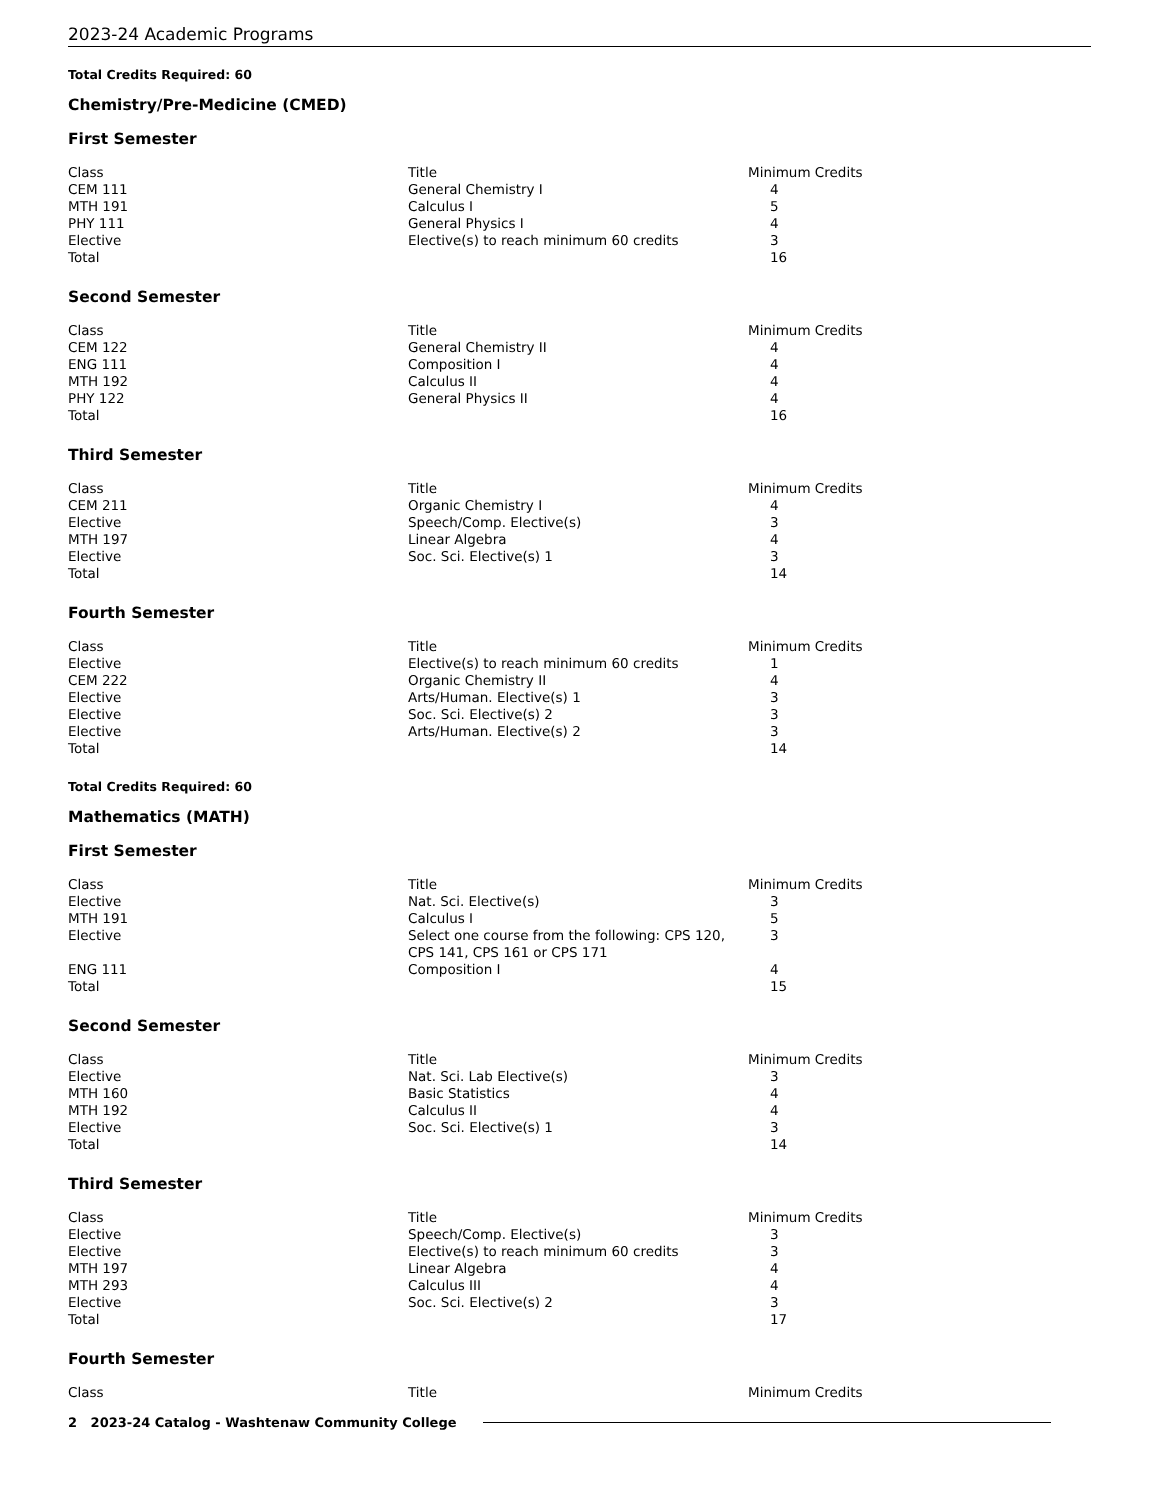2023-24 Academic Programs
Total Credits Required: 60
Chemistry/Pre-Medicine (CMED)
First Semester
| Class | Title | Minimum Credits |
| --- | --- | --- |
| CEM 111 | General Chemistry I | 4 |
| MTH 191 | Calculus I | 5 |
| PHY 111 | General Physics I | 4 |
| Elective | Elective(s) to reach minimum 60 credits | 3 |
| Total | | 16 |
Second Semester
| Class | Title | Minimum Credits |
| --- | --- | --- |
| CEM 122 | General Chemistry II | 4 |
| ENG 111 | Composition I | 4 |
| MTH 192 | Calculus II | 4 |
| PHY 122 | General Physics II | 4 |
| Total | | 16 |
Third Semester
| Class | Title | Minimum Credits |
| --- | --- | --- |
| CEM 211 | Organic Chemistry I | 4 |
| Elective | Speech/Comp. Elective(s) | 3 |
| MTH 197 | Linear Algebra | 4 |
| Elective | Soc. Sci. Elective(s) 1 | 3 |
| Total | | 14 |
Fourth Semester
| Class | Title | Minimum Credits |
| --- | --- | --- |
| Elective | Elective(s) to reach minimum 60 credits | 1 |
| CEM 222 | Organic Chemistry II | 4 |
| Elective | Arts/Human. Elective(s) 1 | 3 |
| Elective | Soc. Sci. Elective(s) 2 | 3 |
| Elective | Arts/Human. Elective(s) 2 | 3 |
| Total | | 14 |
Total Credits Required: 60
Mathematics (MATH)
First Semester
| Class | Title | Minimum Credits |
| --- | --- | --- |
| Elective | Nat. Sci. Elective(s) | 3 |
| MTH 191 | Calculus I | 5 |
| Elective | Select one course from the following: CPS 120, CPS 141, CPS 161 or CPS 171 | 3 |
| ENG 111 | Composition I | 4 |
| Total | | 15 |
Second Semester
| Class | Title | Minimum Credits |
| --- | --- | --- |
| Elective | Nat. Sci. Lab Elective(s) | 3 |
| MTH 160 | Basic Statistics | 4 |
| MTH 192 | Calculus II | 4 |
| Elective | Soc. Sci. Elective(s) 1 | 3 |
| Total | | 14 |
Third Semester
| Class | Title | Minimum Credits |
| --- | --- | --- |
| Elective | Speech/Comp. Elective(s) | 3 |
| Elective | Elective(s) to reach minimum 60 credits | 3 |
| MTH 197 | Linear Algebra | 4 |
| MTH 293 | Calculus III | 4 |
| Elective | Soc. Sci. Elective(s) 2 | 3 |
| Total | | 17 |
Fourth Semester
| Class | Title | Minimum Credits |
| --- | --- | --- |
2 2023-24 Catalog - Washtenaw Community College